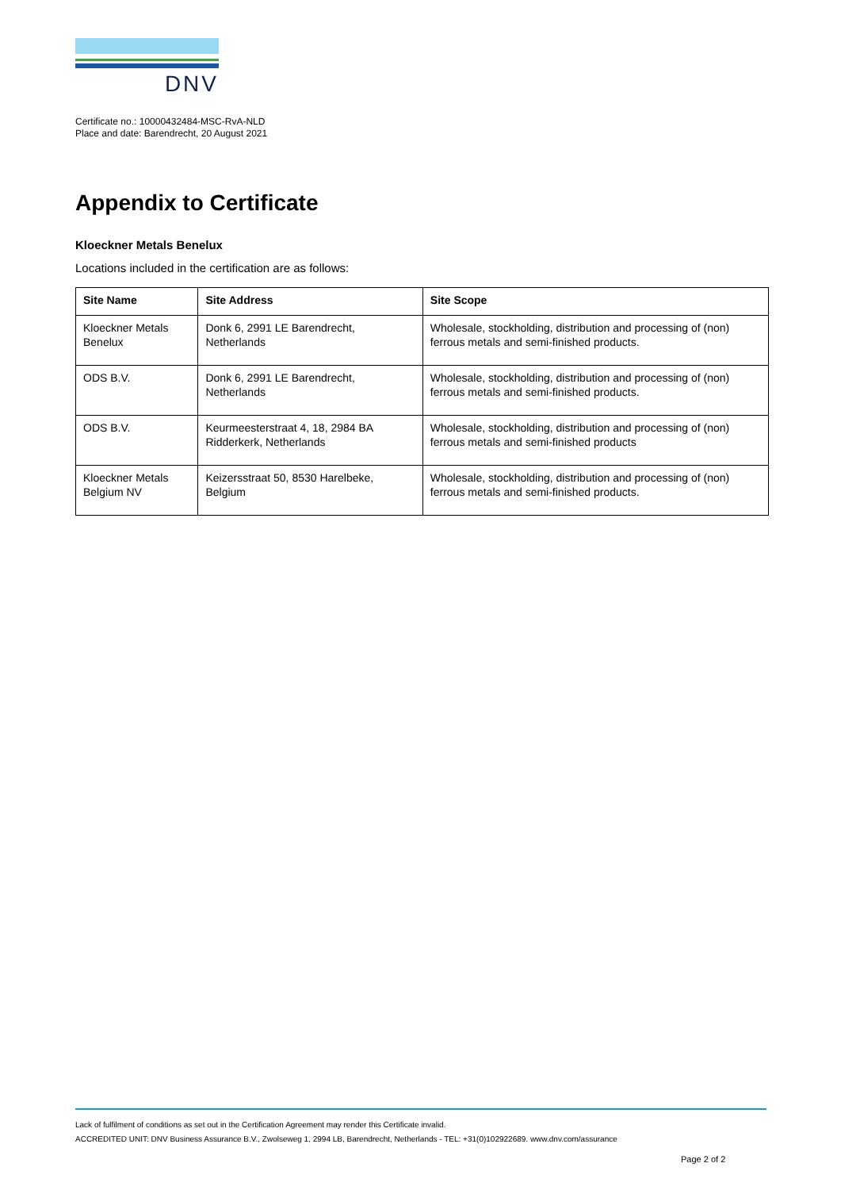DNV
Certificate no.: 10000432484-MSC-RvA-NLD
Place and date: Barendrecht, 20 August 2021
Appendix to Certificate
Kloeckner Metals Benelux
Locations included in the certification are as follows:
| Site Name | Site Address | Site Scope |
| --- | --- | --- |
| Kloeckner Metals Benelux | Donk 6, 2991 LE Barendrecht, Netherlands | Wholesale, stockholding, distribution and processing of (non) ferrous metals and semi-finished products. |
| ODS B.V. | Donk 6, 2991 LE Barendrecht, Netherlands | Wholesale, stockholding, distribution and processing of (non) ferrous metals and semi-finished products. |
| ODS B.V. | Keurmeesterstraat 4, 18, 2984 BA Ridderkerk, Netherlands | Wholesale, stockholding, distribution and processing of (non) ferrous metals and semi-finished products |
| Kloeckner Metals Belgium NV | Keizersstraat 50, 8530 Harelbeke, Belgium | Wholesale, stockholding, distribution and processing of (non) ferrous metals and semi-finished products. |
Lack of fulfilment of conditions as set out in the Certification Agreement may render this Certificate invalid.
ACCREDITED UNIT: DNV Business Assurance B.V., Zwolseweg 1, 2994 LB, Barendrecht, Netherlands - TEL: +31(0)102922689. www.dnv.com/assurance
Page 2 of 2